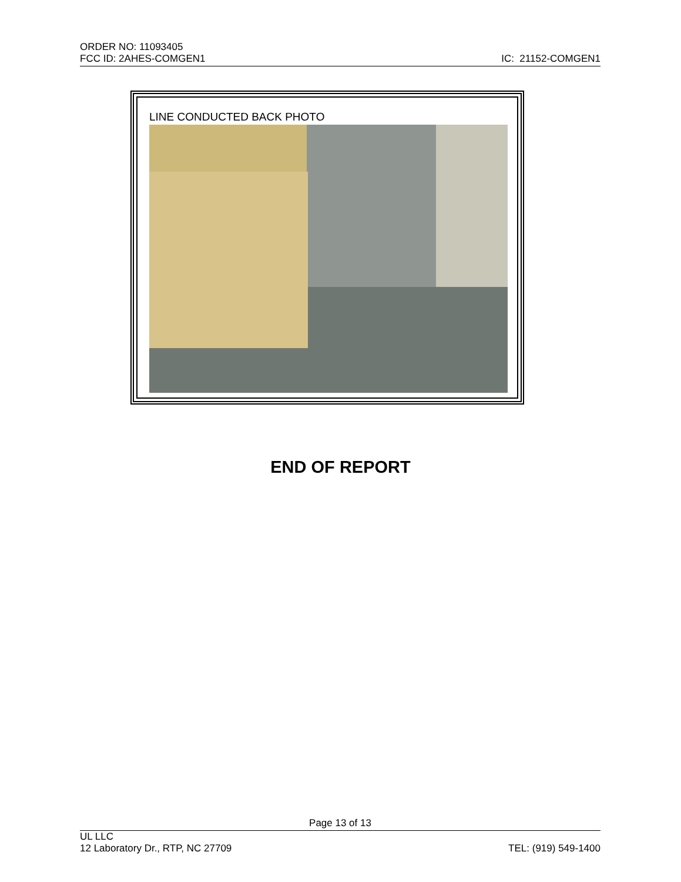ORDER NO: 11093405
FCC ID: 2AHES-COMGEN1 IC: 21152-COMGEN1
LINE CONDUCTED BACK PHOTO
END OF REPORT
Page 13 of 13
UL LLC
12 Laboratory Dr., RTP, NC 27709 TEL: (919) 549-1400